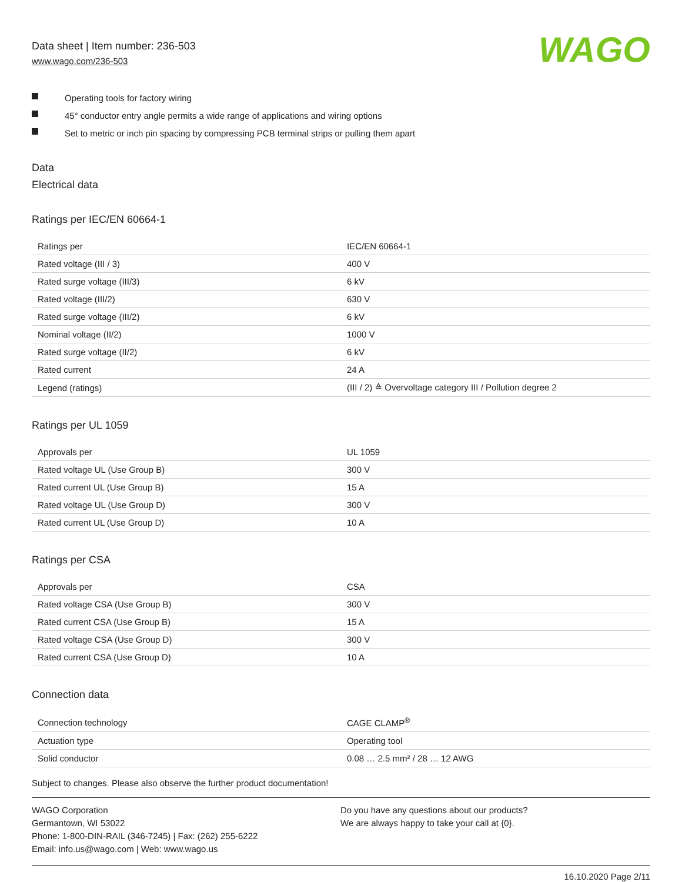Data sheet | Item number: 236-503
www.wago.com/236-503
WAGO
Operating tools for factory wiring
45° conductor entry angle permits a wide range of applications and wiring options
Set to metric or inch pin spacing by compressing PCB terminal strips or pulling them apart
Data
Electrical data
Ratings per IEC/EN 60664-1
| Ratings per | IEC/EN 60664-1 |
| Rated voltage (III / 3) | 400 V |
| Rated surge voltage (III/3) | 6 kV |
| Rated voltage (III/2) | 630 V |
| Rated surge voltage (III/2) | 6 kV |
| Nominal voltage (II/2) | 1000 V |
| Rated surge voltage (II/2) | 6 kV |
| Rated current | 24 A |
| Legend (ratings) | (III / 2) ≙ Overvoltage category III / Pollution degree 2 |
Ratings per UL 1059
| Approvals per | UL 1059 |
| Rated voltage UL (Use Group B) | 300 V |
| Rated current UL (Use Group B) | 15 A |
| Rated voltage UL (Use Group D) | 300 V |
| Rated current UL (Use Group D) | 10 A |
Ratings per CSA
| Approvals per | CSA |
| Rated voltage CSA (Use Group B) | 300 V |
| Rated current CSA (Use Group B) | 15 A |
| Rated voltage CSA (Use Group D) | 300 V |
| Rated current CSA (Use Group D) | 10 A |
Connection data
| Connection technology | CAGE CLAMP<sup>®</sup> |
| Actuation type | Operating tool |
| Solid conductor | 0.08 … 2.5 mm² / 28 … 12 AWG |
Subject to changes. Please also observe the further product documentation!
WAGO Corporation
Germantown, WI 53022
Phone: 1-800-DIN-RAIL (346-7245) | Fax: (262) 255-6222
Email: info.us@wago.com | Web: www.wago.us
Do you have any questions about our products?
We are always happy to take your call at {0}.
16.10.2020 Page 2/11